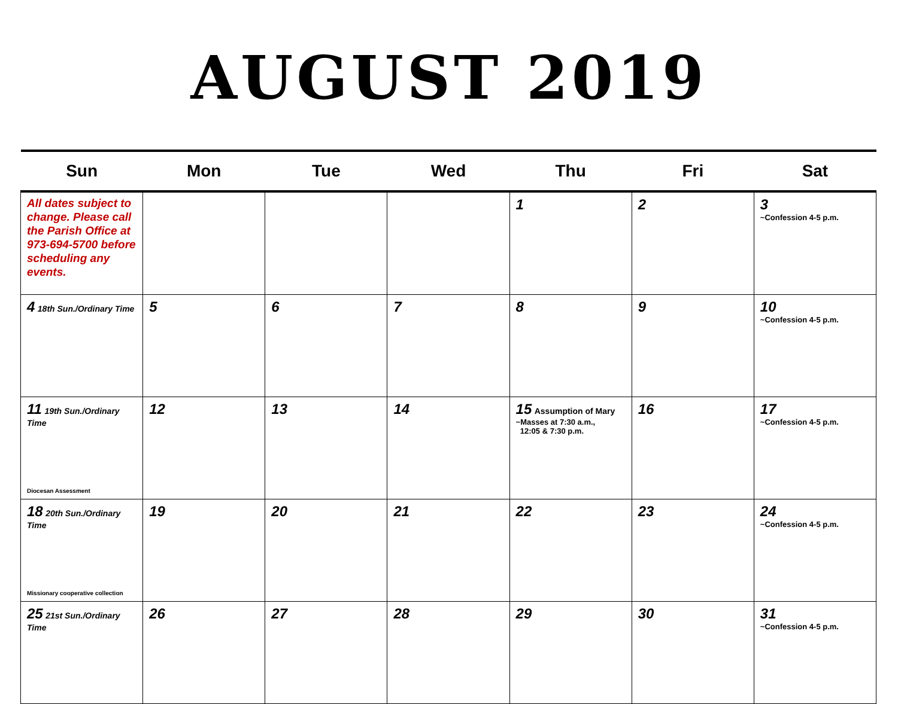AUGUST 2019
| Sun | Mon | Tue | Wed | Thu | Fri | Sat |
| --- | --- | --- | --- | --- | --- | --- |
| All dates subject to change. Please call the Parish Office at 973-694-5700 before scheduling any events. | | | | 1 | 2 | 3 ~Confession 4-5 p.m. |
| 4 18th Sun./Ordinary Time | 5 | 6 | 7 | 8 | 9 | 10 ~Confession 4-5 p.m. |
| 11 19th Sun./Ordinary Time Diocesan Assessment | 12 | 13 | 14 | 15 Assumption of Mary ~Masses at 7:30 a.m., 12:05 & 7:30 p.m. | 16 | 17 ~Confession 4-5 p.m. |
| 18 20th Sun./Ordinary Time Missionary cooperative collection | 19 | 20 | 21 | 22 | 23 | 24 ~Confession 4-5 p.m. |
| 25 21st Sun./Ordinary Time | 26 | 27 | 28 | 29 | 30 | 31 ~Confession 4-5 p.m. |